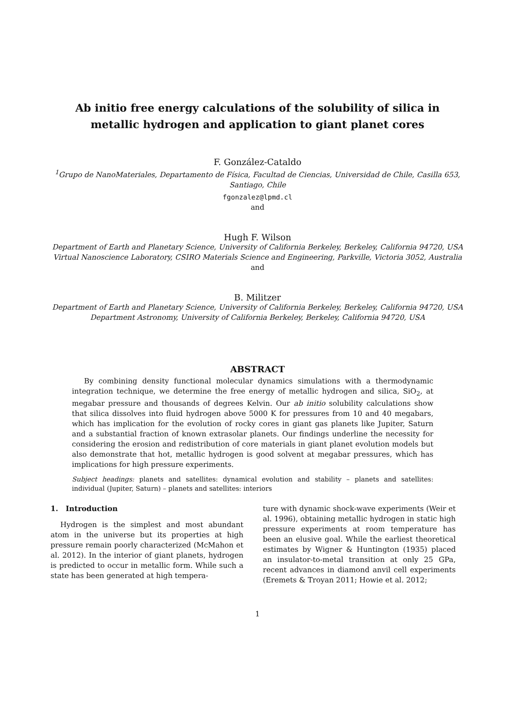Ab initio free energy calculations of the solubility of silica in metallic hydrogen and application to giant planet cores
F. González-Cataldo
<sup>1</sup> Grupo de NanoMateriales, Departamento de Física, Facultad de Ciencias, Universidad de Chile, Casilla 653, Santiago, Chile
fgonzalez@lpmd.cl
and
Hugh F. Wilson
Department of Earth and Planetary Science, University of California Berkeley, Berkeley, California 94720, USA
Virtual Nanoscience Laboratory, CSIRO Materials Science and Engineering, Parkville, Victoria 3052, Australia
and
B. Militzer
Department of Earth and Planetary Science, University of California Berkeley, Berkeley, California 94720, USA
Department Astronomy, University of California Berkeley, Berkeley, California 94720, USA
ABSTRACT
By combining density functional molecular dynamics simulations with a thermodynamic integration technique, we determine the free energy of metallic hydrogen and silica, SiO<sub>2</sub>, at megabar pressure and thousands of degrees Kelvin. Our ab initio solubility calculations show that silica dissolves into fluid hydrogen above 5000 K for pressures from 10 and 40 megabars, which has implication for the evolution of rocky cores in giant gas planets like Jupiter, Saturn and a substantial fraction of known extrasolar planets. Our findings underline the necessity for considering the erosion and redistribution of core materials in giant planet evolution models but also demonstrate that hot, metallic hydrogen is good solvent at megabar pressures, which has implications for high pressure experiments.
Subject headings: planets and satellites: dynamical evolution and stability – planets and satellites: individual (Jupiter, Saturn) – planets and satellites: interiors
1. Introduction
Hydrogen is the simplest and most abundant atom in the universe but its properties at high pressure remain poorly characterized (McMahon et al. 2012). In the interior of giant planets, hydrogen is predicted to occur in metallic form. While such a state has been generated at high tempera-
ture with dynamic shock-wave experiments (Weir et al. 1996), obtaining metallic hydrogen in static high pressure experiments at room temperature has been an elusive goal. While the earliest theoretical estimates by Wigner & Huntington (1935) placed an insulator-to-metal transition at only 25 GPa, recent advances in diamond anvil cell experiments (Eremets & Troyan 2011; Howie et al. 2012;
1